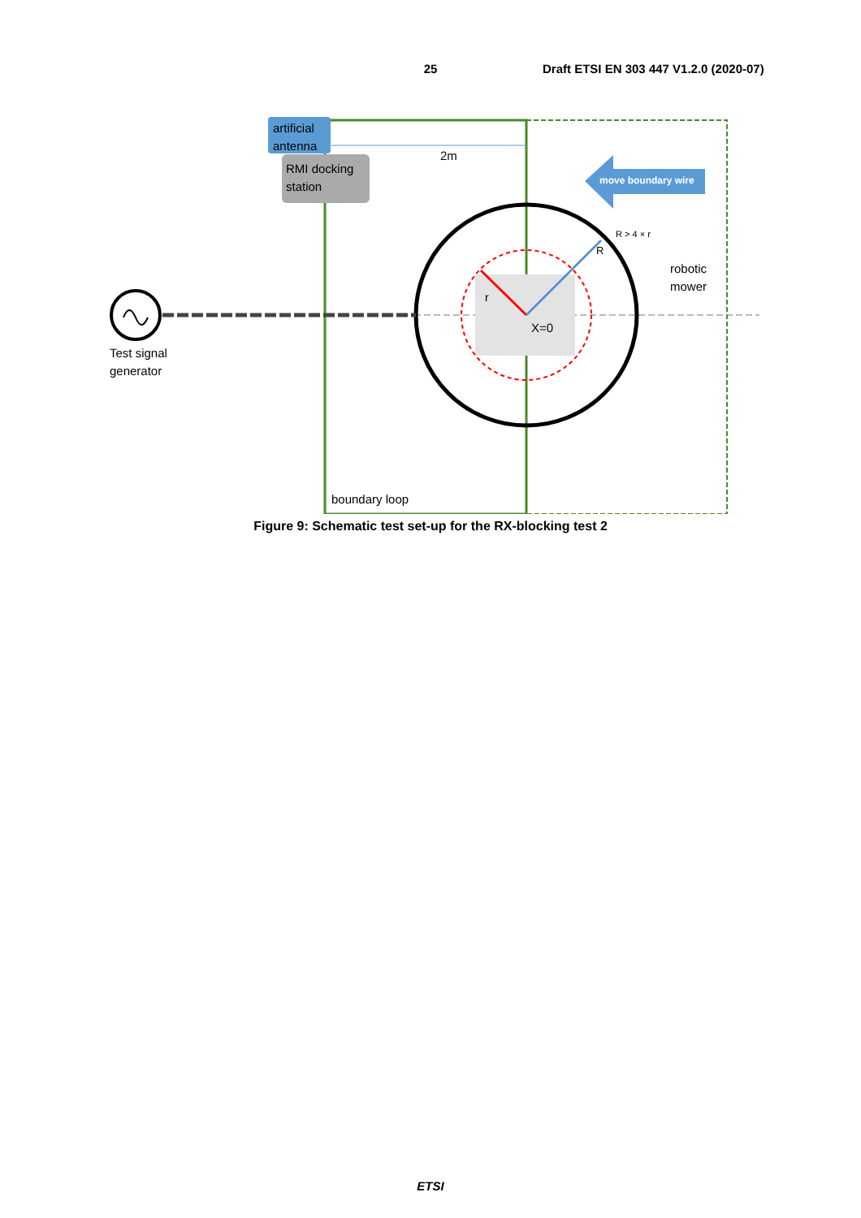25 Draft ETSI EN 303 447 V1.2.0 (2020-07)
artificial
antenna
RMI docking
station
2m
move boundary wire
R > 4 × r
R
r
robotic
mower
X=0
Test signal
generator
boundary loop
Figure 9: Schematic test set-up for the RX-blocking test 2
ETSI